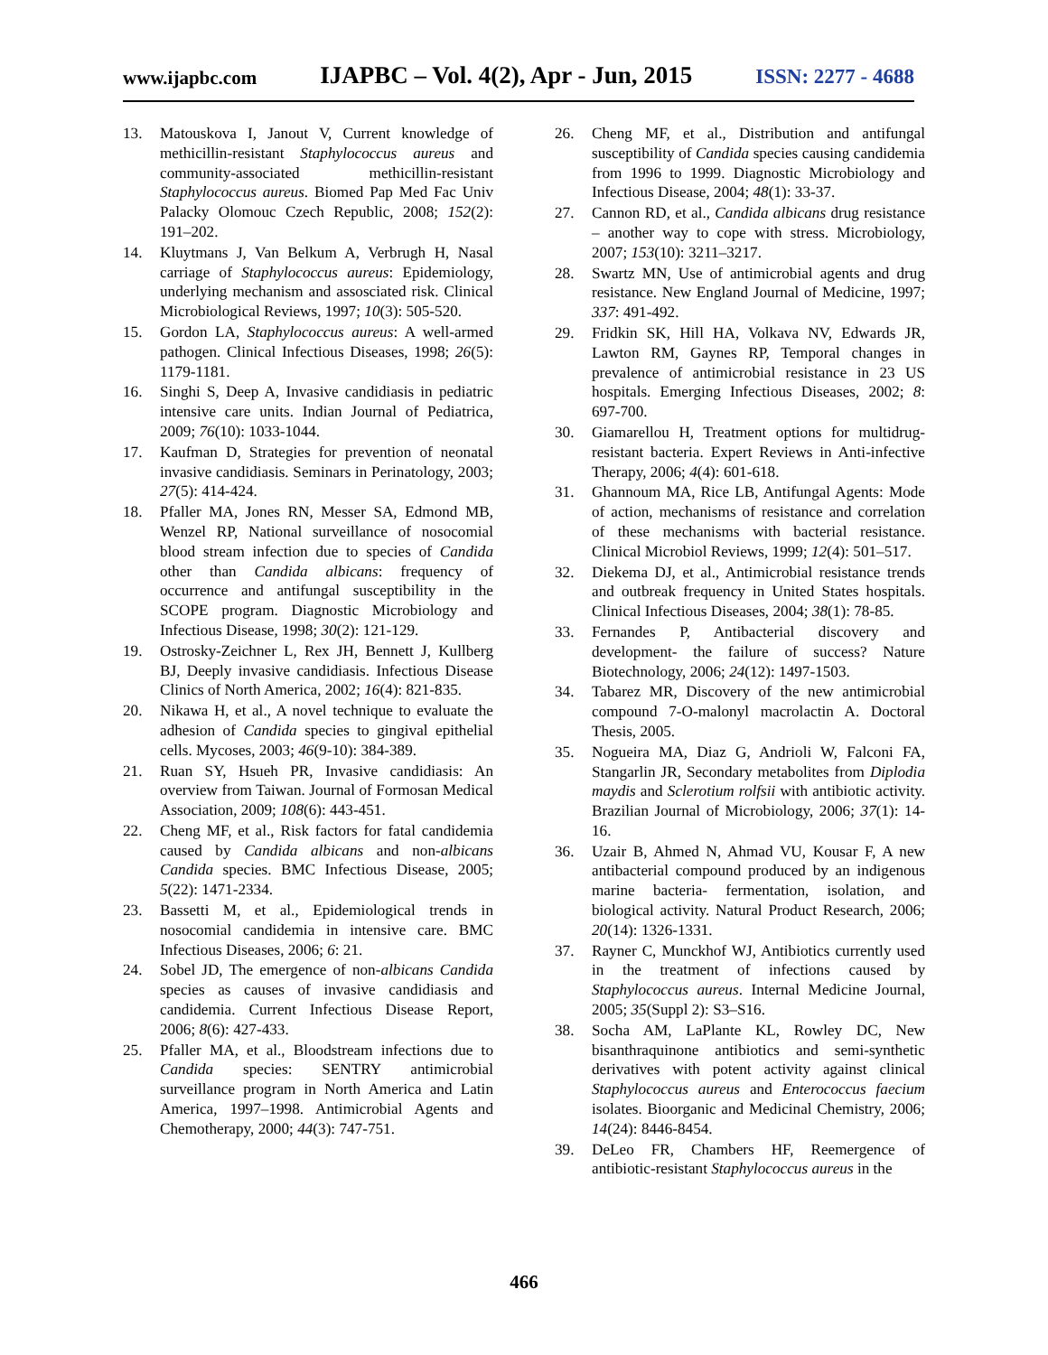www.ijapbc.com IJAPBC – Vol. 4(2), Apr - Jun, 2015 ISSN: 2277 - 4688
13. Matouskova I, Janout V, Current knowledge of methicillin-resistant Staphylococcus aureus and community-associated methicillin-resistant Staphylococcus aureus. Biomed Pap Med Fac Univ Palacky Olomouc Czech Republic, 2008; 152(2): 191–202.
14. Kluytmans J, Van Belkum A, Verbrugh H, Nasal carriage of Staphylococcus aureus: Epidemiology, underlying mechanism and assosciated risk. Clinical Microbiological Reviews, 1997; 10(3): 505-520.
15. Gordon LA, Staphylococcus aureus: A well-armed pathogen. Clinical Infectious Diseases, 1998; 26(5): 1179-1181.
16. Singhi S, Deep A, Invasive candidiasis in pediatric intensive care units. Indian Journal of Pediatrica, 2009; 76(10): 1033-1044.
17. Kaufman D, Strategies for prevention of neonatal invasive candidiasis. Seminars in Perinatology, 2003; 27(5): 414-424.
18. Pfaller MA, Jones RN, Messer SA, Edmond MB, Wenzel RP, National surveillance of nosocomial blood stream infection due to species of Candida other than Candida albicans: frequency of occurrence and antifungal susceptibility in the SCOPE program. Diagnostic Microbiology and Infectious Disease, 1998; 30(2): 121-129.
19. Ostrosky-Zeichner L, Rex JH, Bennett J, Kullberg BJ, Deeply invasive candidiasis. Infectious Disease Clinics of North America, 2002; 16(4): 821-835.
20. Nikawa H, et al., A novel technique to evaluate the adhesion of Candida species to gingival epithelial cells. Mycoses, 2003; 46(9-10): 384-389.
21. Ruan SY, Hsueh PR, Invasive candidiasis: An overview from Taiwan. Journal of Formosan Medical Association, 2009; 108(6): 443-451.
22. Cheng MF, et al., Risk factors for fatal candidemia caused by Candida albicans and non-albicans Candida species. BMC Infectious Disease, 2005; 5(22): 1471-2334.
23. Bassetti M, et al., Epidemiological trends in nosocomial candidemia in intensive care. BMC Infectious Diseases, 2006; 6: 21.
24. Sobel JD, The emergence of non-albicans Candida species as causes of invasive candidiasis and candidemia. Current Infectious Disease Report, 2006; 8(6): 427-433.
25. Pfaller MA, et al., Bloodstream infections due to Candida species: SENTRY antimicrobial surveillance program in North America and Latin America, 1997–1998. Antimicrobial Agents and Chemotherapy, 2000; 44(3): 747-751.
26. Cheng MF, et al., Distribution and antifungal susceptibility of Candida species causing candidemia from 1996 to 1999. Diagnostic Microbiology and Infectious Disease, 2004; 48(1): 33-37.
27. Cannon RD, et al., Candida albicans drug resistance – another way to cope with stress. Microbiology, 2007; 153(10): 3211–3217.
28. Swartz MN, Use of antimicrobial agents and drug resistance. New England Journal of Medicine, 1997; 337: 491-492.
29. Fridkin SK, Hill HA, Volkava NV, Edwards JR, Lawton RM, Gaynes RP, Temporal changes in prevalence of antimicrobial resistance in 23 US hospitals. Emerging Infectious Diseases, 2002; 8: 697-700.
30. Giamarellou H, Treatment options for multidrug-resistant bacteria. Expert Reviews in Anti-infective Therapy, 2006; 4(4): 601-618.
31. Ghannoum MA, Rice LB, Antifungal Agents: Mode of action, mechanisms of resistance and correlation of these mechanisms with bacterial resistance. Clinical Microbiol Reviews, 1999; 12(4): 501–517.
32. Diekema DJ, et al., Antimicrobial resistance trends and outbreak frequency in United States hospitals. Clinical Infectious Diseases, 2004; 38(1): 78-85.
33. Fernandes P, Antibacterial discovery and development- the failure of success? Nature Biotechnology, 2006; 24(12): 1497-1503.
34. Tabarez MR, Discovery of the new antimicrobial compound 7-O-malonyl macrolactin A. Doctoral Thesis, 2005.
35. Nogueira MA, Diaz G, Andrioli W, Falconi FA, Stangarlin JR, Secondary metabolites from Diplodia maydis and Sclerotium rolfsii with antibiotic activity. Brazilian Journal of Microbiology, 2006; 37(1): 14-16.
36. Uzair B, Ahmed N, Ahmad VU, Kousar F, A new antibacterial compound produced by an indigenous marine bacteria- fermentation, isolation, and biological activity. Natural Product Research, 2006; 20(14): 1326-1331.
37. Rayner C, Munckhof WJ, Antibiotics currently used in the treatment of infections caused by Staphylococcus aureus. Internal Medicine Journal, 2005; 35(Suppl 2): S3–S16.
38. Socha AM, LaPlante KL, Rowley DC, New bisanthraquinone antibiotics and semi-synthetic derivatives with potent activity against clinical Staphylococcus aureus and Enterococcus faecium isolates. Bioorganic and Medicinal Chemistry, 2006; 14(24): 8446-8454.
39. DeLeo FR, Chambers HF, Reemergence of antibiotic-resistant Staphylococcus aureus in the
466